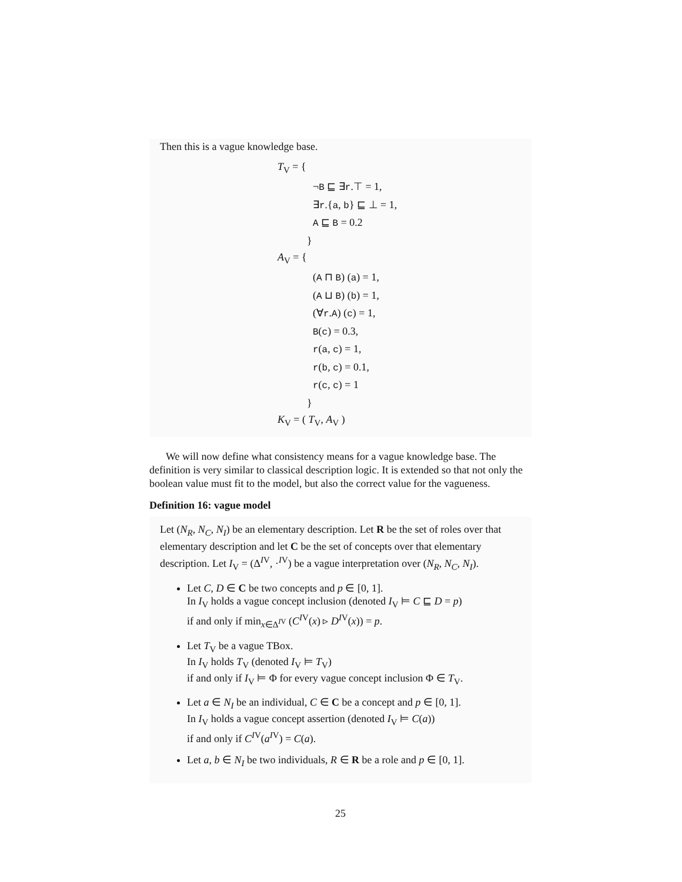Then this is a vague knowledge base.
T<sub>V</sub> = {
¬B ⊑ ∃r.⊤ = 1,
∃r.{a, b} ⊑ ⊥ = 1,
A ⊑ B = 0.2
}
A<sub>V</sub> = {
(A ⊓ B) (a) = 1,
(A ⊔ B) (b) = 1,
(∀r.A) (c) = 1,
B(c) = 0.3,
r(a, c) = 1,
r(b, c) = 0.1,
r(c, c) = 1
}
K<sub>V</sub> = ( T<sub>V</sub>, A<sub>V</sub> )
We will now define what consistency means for a vague knowledge base. The definition is very similar to classical description logic. It is extended so that not only the boolean value must fit to the model, but also the correct value for the vagueness.
Definition 16: vague model
Let (N<sub>R</sub>, N<sub>C</sub>, N<sub>I</sub>) be an elementary description. Let R be the set of roles over that elementary description and let C be the set of concepts over that elementary description. Let I<sub>V</sub> = (Δ<sup>IV</sup>, ·<sup>IV</sup>) be a vague interpretation over (N<sub>R</sub>, N<sub>C</sub>, N<sub>I</sub>).
Let C, D ∈ C be two concepts and p ∈ [0, 1].
In I<sub>V</sub> holds a vague concept inclusion (denoted I<sub>V</sub> ⊨ C ⊑ D = p)
if and only if min<sub>x∈Δ<sup>IV</sup></sub> (C<sup>IV</sup>(x) ▹ D<sup>IV</sup>(x)) = p.
Let T<sub>V</sub> be a vague TBox.
In I<sub>V</sub> holds T<sub>V</sub> (denoted I<sub>V</sub> ⊨ T<sub>V</sub>)
if and only if I<sub>V</sub> ⊨ Φ for every vague concept inclusion Φ ∈ T<sub>V</sub>.
Let a ∈ N<sub>I</sub> be an individual, C ∈ C be a concept and p ∈ [0, 1].
In I<sub>V</sub> holds a vague concept assertion (denoted I<sub>V</sub> ⊨ C(a))
if and only if C<sup>IV</sup>(a<sup>IV</sup>) = C(a).
Let a, b ∈ N<sub>I</sub> be two individuals, R ∈ R be a role and p ∈ [0, 1].
25